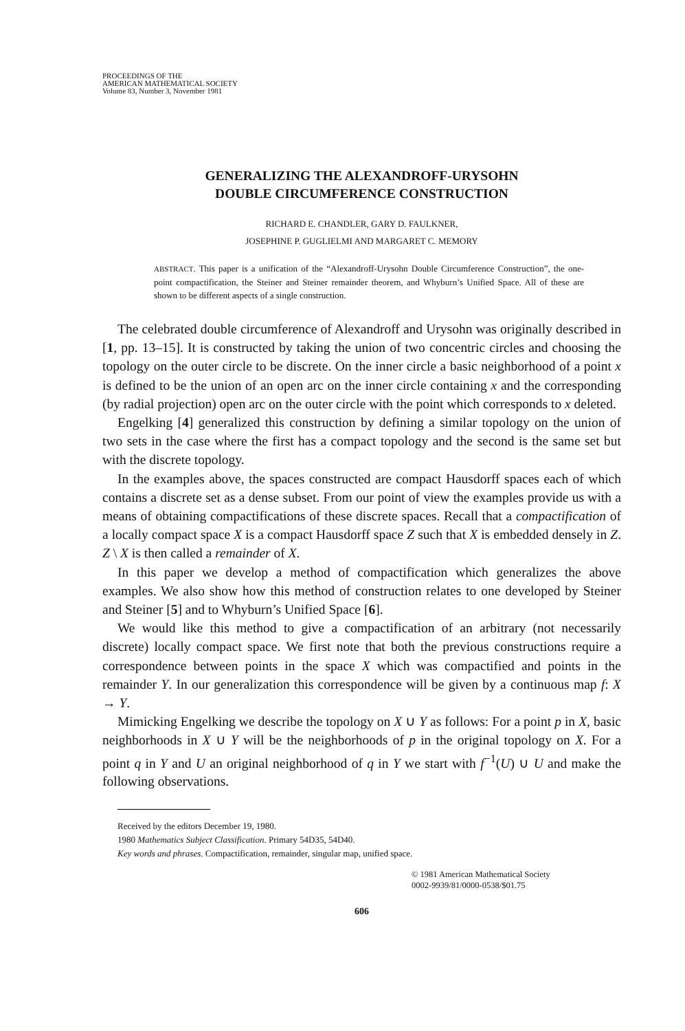PROCEEDINGS OF THE
AMERICAN MATHEMATICAL SOCIETY
Volume 83, Number 3, November 1981
GENERALIZING THE ALEXANDROFF-URYSOHN
DOUBLE CIRCUMFERENCE CONSTRUCTION
RICHARD E. CHANDLER, GARY D. FAULKNER,
JOSEPHINE P. GUGLIELMI AND MARGARET C. MEMORY
ABSTRACT. This paper is a unification of the “Alexandroff-Urysohn Double Circumference Construction”, the one-point compactification, the Steiner and Steiner remainder theorem, and Whyburn’s Unified Space. All of these are shown to be different aspects of a single construction.
The celebrated double circumference of Alexandroff and Urysohn was originally described in [1, pp. 13–15]. It is constructed by taking the union of two concentric circles and choosing the topology on the outer circle to be discrete. On the inner circle a basic neighborhood of a point x is defined to be the union of an open arc on the inner circle containing x and the corresponding (by radial projection) open arc on the outer circle with the point which corresponds to x deleted.
Engelking [4] generalized this construction by defining a similar topology on the union of two sets in the case where the first has a compact topology and the second is the same set but with the discrete topology.
In the examples above, the spaces constructed are compact Hausdorff spaces each of which contains a discrete set as a dense subset. From our point of view the examples provide us with a means of obtaining compactifications of these discrete spaces. Recall that a compactification of a locally compact space X is a compact Hausdorff space Z such that X is embedded densely in Z. Z \ X is then called a remainder of X.
In this paper we develop a method of compactification which generalizes the above examples. We also show how this method of construction relates to one developed by Steiner and Steiner [5] and to Whyburn’s Unified Space [6].
We would like this method to give a compactification of an arbitrary (not necessarily discrete) locally compact space. We first note that both the previous constructions require a correspondence between points in the space X which was compactified and points in the remainder Y. In our generalization this correspondence will be given by a continuous map f: X → Y.
Mimicking Engelking we describe the topology on X ∪ Y as follows: For a point p in X, basic neighborhoods in X ∪ Y will be the neighborhoods of p in the original topology on X. For a point q in Y and U an original neighborhood of q in Y we start with f<sup>−1</sup>(U) ∪ U and make the following observations.
Received by the editors December 19, 1980.
1980 Mathematics Subject Classification. Primary 54D35, 54D40.
Key words and phrases. Compactification, remainder, singular map, unified space.
© 1981 American Mathematical Society
0002-9939/81/0000-0538/$01.75
606